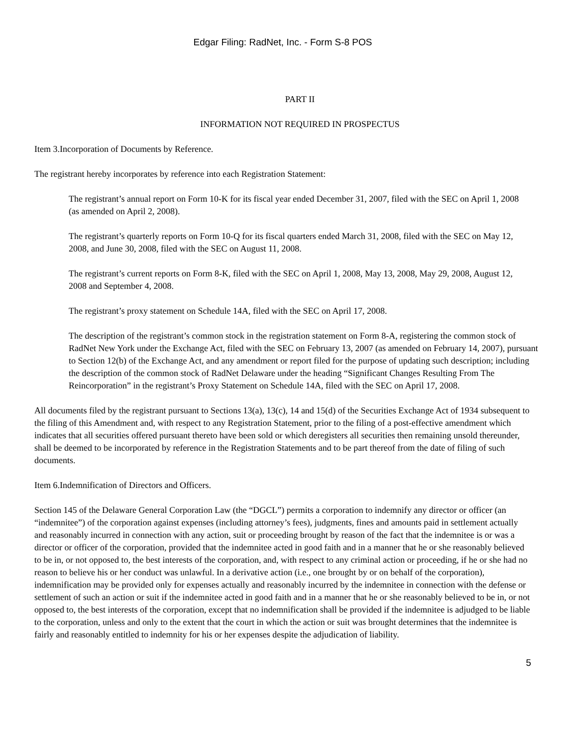Edgar Filing: RadNet, Inc. - Form S-8 POS
PART II
INFORMATION NOT REQUIRED IN PROSPECTUS
Item 3.Incorporation of Documents by Reference.
The registrant hereby incorporates by reference into each Registration Statement:
The registrant’s annual report on Form 10-K for its fiscal year ended December 31, 2007, filed with the SEC on April 1, 2008 (as amended on April 2, 2008).
The registrant’s quarterly reports on Form 10-Q for its fiscal quarters ended March 31, 2008, filed with the SEC on May 12, 2008, and June 30, 2008, filed with the SEC on August 11, 2008.
The registrant’s current reports on Form 8-K, filed with the SEC on April 1, 2008, May 13, 2008, May 29, 2008, August 12, 2008 and September 4, 2008.
The registrant’s proxy statement on Schedule 14A, filed with the SEC on April 17, 2008.
The description of the registrant’s common stock in the registration statement on Form 8-A, registering the common stock of RadNet New York under the Exchange Act, filed with the SEC on February 13, 2007 (as amended on February 14, 2007), pursuant to Section 12(b) of the Exchange Act, and any amendment or report filed for the purpose of updating such description; including the description of the common stock of RadNet Delaware under the heading “Significant Changes Resulting From The Reincorporation” in the registrant’s Proxy Statement on Schedule 14A, filed with the SEC on April 17, 2008.
All documents filed by the registrant pursuant to Sections 13(a), 13(c), 14 and 15(d) of the Securities Exchange Act of 1934 subsequent to the filing of this Amendment and, with respect to any Registration Statement, prior to the filing of a post-effective amendment which indicates that all securities offered pursuant thereto have been sold or which deregisters all securities then remaining unsold thereunder, shall be deemed to be incorporated by reference in the Registration Statements and to be part thereof from the date of filing of such documents.
Item 6.Indemnification of Directors and Officers.
Section 145 of the Delaware General Corporation Law (the “DGCL”) permits a corporation to indemnify any director or officer (an “indemnitee”) of the corporation against expenses (including attorney’s fees), judgments, fines and amounts paid in settlement actually and reasonably incurred in connection with any action, suit or proceeding brought by reason of the fact that the indemnitee is or was a director or officer of the corporation, provided that the indemnitee acted in good faith and in a manner that he or she reasonably believed to be in, or not opposed to, the best interests of the corporation, and, with respect to any criminal action or proceeding, if he or she had no reason to believe his or her conduct was unlawful. In a derivative action (i.e., one brought by or on behalf of the corporation), indemnification may be provided only for expenses actually and reasonably incurred by the indemnitee in connection with the defense or settlement of such an action or suit if the indemnitee acted in good faith and in a manner that he or she reasonably believed to be in, or not opposed to, the best interests of the corporation, except that no indemnification shall be provided if the indemnitee is adjudged to be liable to the corporation, unless and only to the extent that the court in which the action or suit was brought determines that the indemnitee is fairly and reasonably entitled to indemnity for his or her expenses despite the adjudication of liability.
5